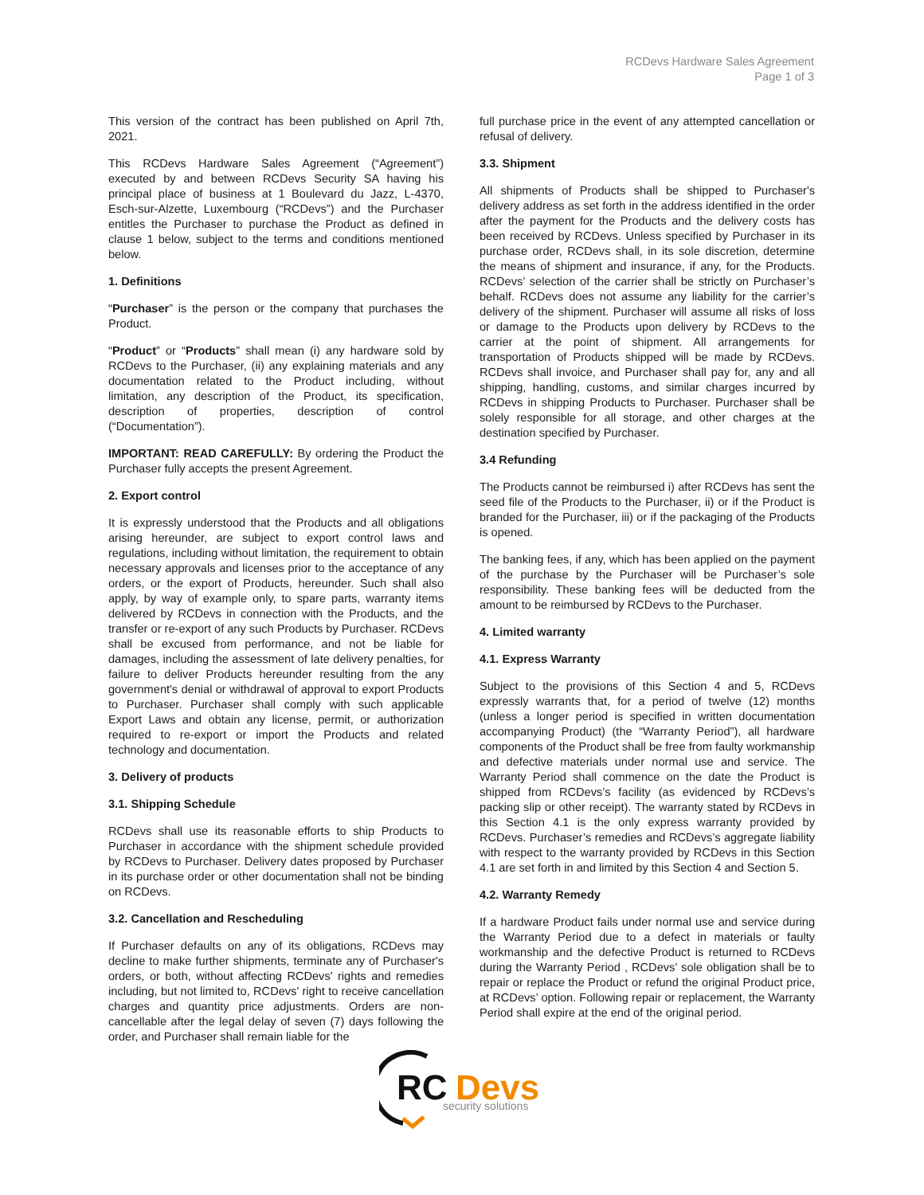RCDevs Hardware Sales Agreement
Page 1 of 3
This version of the contract has been published on April 7th, 2021.
This RCDevs Hardware Sales Agreement (“Agreement”) executed by and between RCDevs Security SA having his principal place of business at 1 Boulevard du Jazz, L-4370, Esch-sur-Alzette, Luxembourg (“RCDevs”) and the Purchaser entitles the Purchaser to purchase the Product as defined in clause 1 below, subject to the terms and conditions mentioned below.
1. Definitions
“Purchaser” is the person or the company that purchases the Product.
“Product” or “Products” shall mean (i) any hardware sold by RCDevs to the Purchaser, (ii) any explaining materials and any documentation related to the Product including, without limitation, any description of the Product, its specification, description of properties, description of control (“Documentation”).
IMPORTANT: READ CAREFULLY: By ordering the Product the Purchaser fully accepts the present Agreement.
2. Export control
It is expressly understood that the Products and all obligations arising hereunder, are subject to export control laws and regulations, including without limitation, the requirement to obtain necessary approvals and licenses prior to the acceptance of any orders, or the export of Products, hereunder. Such shall also apply, by way of example only, to spare parts, warranty items delivered by RCDevs in connection with the Products, and the transfer or re-export of any such Products by Purchaser. RCDevs shall be excused from performance, and not be liable for damages, including the assessment of late delivery penalties, for failure to deliver Products hereunder resulting from the any government's denial or withdrawal of approval to export Products to Purchaser. Purchaser shall comply with such applicable Export Laws and obtain any license, permit, or authorization required to re-export or import the Products and related technology and documentation.
3. Delivery of products
3.1. Shipping Schedule
RCDevs shall use its reasonable efforts to ship Products to Purchaser in accordance with the shipment schedule provided by RCDevs to Purchaser. Delivery dates proposed by Purchaser in its purchase order or other documentation shall not be binding on RCDevs.
3.2. Cancellation and Rescheduling
If Purchaser defaults on any of its obligations, RCDevs may decline to make further shipments, terminate any of Purchaser's orders, or both, without affecting RCDevs' rights and remedies including, but not limited to, RCDevs' right to receive cancellation charges and quantity price adjustments. Orders are non-cancellable after the legal delay of seven (7) days following the order, and Purchaser shall remain liable for the
full purchase price in the event of any attempted cancellation or refusal of delivery.
3.3. Shipment
All shipments of Products shall be shipped to Purchaser's delivery address as set forth in the address identified in the order after the payment for the Products and the delivery costs has been received by RCDevs. Unless specified by Purchaser in its purchase order, RCDevs shall, in its sole discretion, determine the means of shipment and insurance, if any, for the Products. RCDevs’ selection of the carrier shall be strictly on Purchaser’s behalf. RCDevs does not assume any liability for the carrier’s delivery of the shipment. Purchaser will assume all risks of loss or damage to the Products upon delivery by RCDevs to the carrier at the point of shipment. All arrangements for transportation of Products shipped will be made by RCDevs. RCDevs shall invoice, and Purchaser shall pay for, any and all shipping, handling, customs, and similar charges incurred by RCDevs in shipping Products to Purchaser. Purchaser shall be solely responsible for all storage, and other charges at the destination specified by Purchaser.
3.4 Refunding
The Products cannot be reimbursed i) after RCDevs has sent the seed file of the Products to the Purchaser, ii) or if the Product is branded for the Purchaser, iii) or if the packaging of the Products is opened.
The banking fees, if any, which has been applied on the payment of the purchase by the Purchaser will be Purchaser’s sole responsibility. These banking fees will be deducted from the amount to be reimbursed by RCDevs to the Purchaser.
4. Limited warranty
4.1. Express Warranty
Subject to the provisions of this Section 4 and 5, RCDevs expressly warrants that, for a period of twelve (12) months (unless a longer period is specified in written documentation accompanying Product) (the “Warranty Period”), all hardware components of the Product shall be free from faulty workmanship and defective materials under normal use and service. The Warranty Period shall commence on the date the Product is shipped from RCDevs’s facility (as evidenced by RCDevs’s packing slip or other receipt). The warranty stated by RCDevs in this Section 4.1 is the only express warranty provided by RCDevs. Purchaser’s remedies and RCDevs’s aggregate liability with respect to the warranty provided by RCDevs in this Section 4.1 are set forth in and limited by this Section 4 and Section 5.
4.2. Warranty Remedy
If a hardware Product fails under normal use and service during the Warranty Period due to a defect in materials or faulty workmanship and the defective Product is returned to RCDevs during the Warranty Period , RCDevs’ sole obligation shall be to repair or replace the Product or refund the original Product price, at RCDevs’ option. Following repair or replacement, the Warranty Period shall expire at the end of the original period.
RC
Devs
security solutions